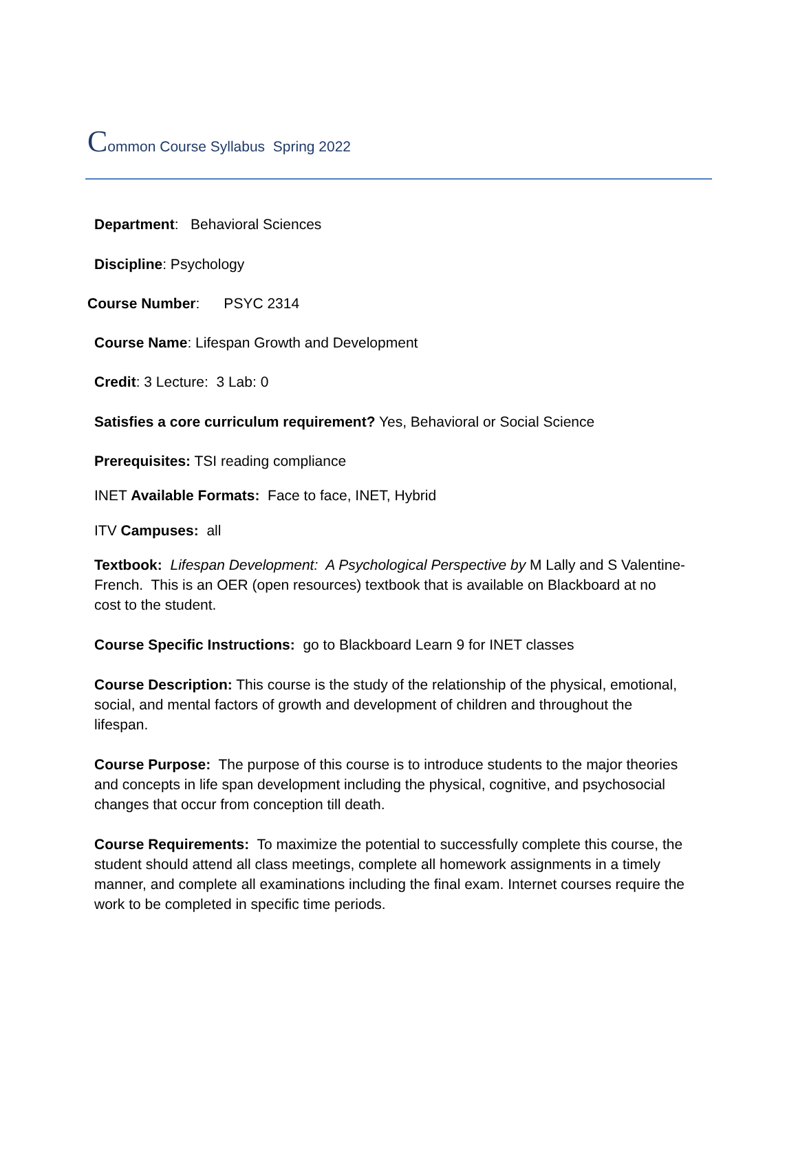Common Course Syllabus Spring 2022
Department: Behavioral Sciences
Discipline: Psychology
Course Number: PSYC 2314
Course Name: Lifespan Growth and Development
Credit: 3 Lecture: 3 Lab: 0
Satisfies a core curriculum requirement? Yes, Behavioral or Social Science
Prerequisites: TSI reading compliance
INET Available Formats: Face to face, INET, Hybrid
ITV Campuses: all
Textbook: Lifespan Development: A Psychological Perspective by M Lally and S Valentine-French. This is an OER (open resources) textbook that is available on Blackboard at no cost to the student.
Course Specific Instructions: go to Blackboard Learn 9 for INET classes
Course Description: This course is the study of the relationship of the physical, emotional, social, and mental factors of growth and development of children and throughout the lifespan.
Course Purpose: The purpose of this course is to introduce students to the major theories and concepts in life span development including the physical, cognitive, and psychosocial changes that occur from conception till death.
Course Requirements: To maximize the potential to successfully complete this course, the student should attend all class meetings, complete all homework assignments in a timely manner, and complete all examinations including the final exam. Internet courses require the work to be completed in specific time periods.